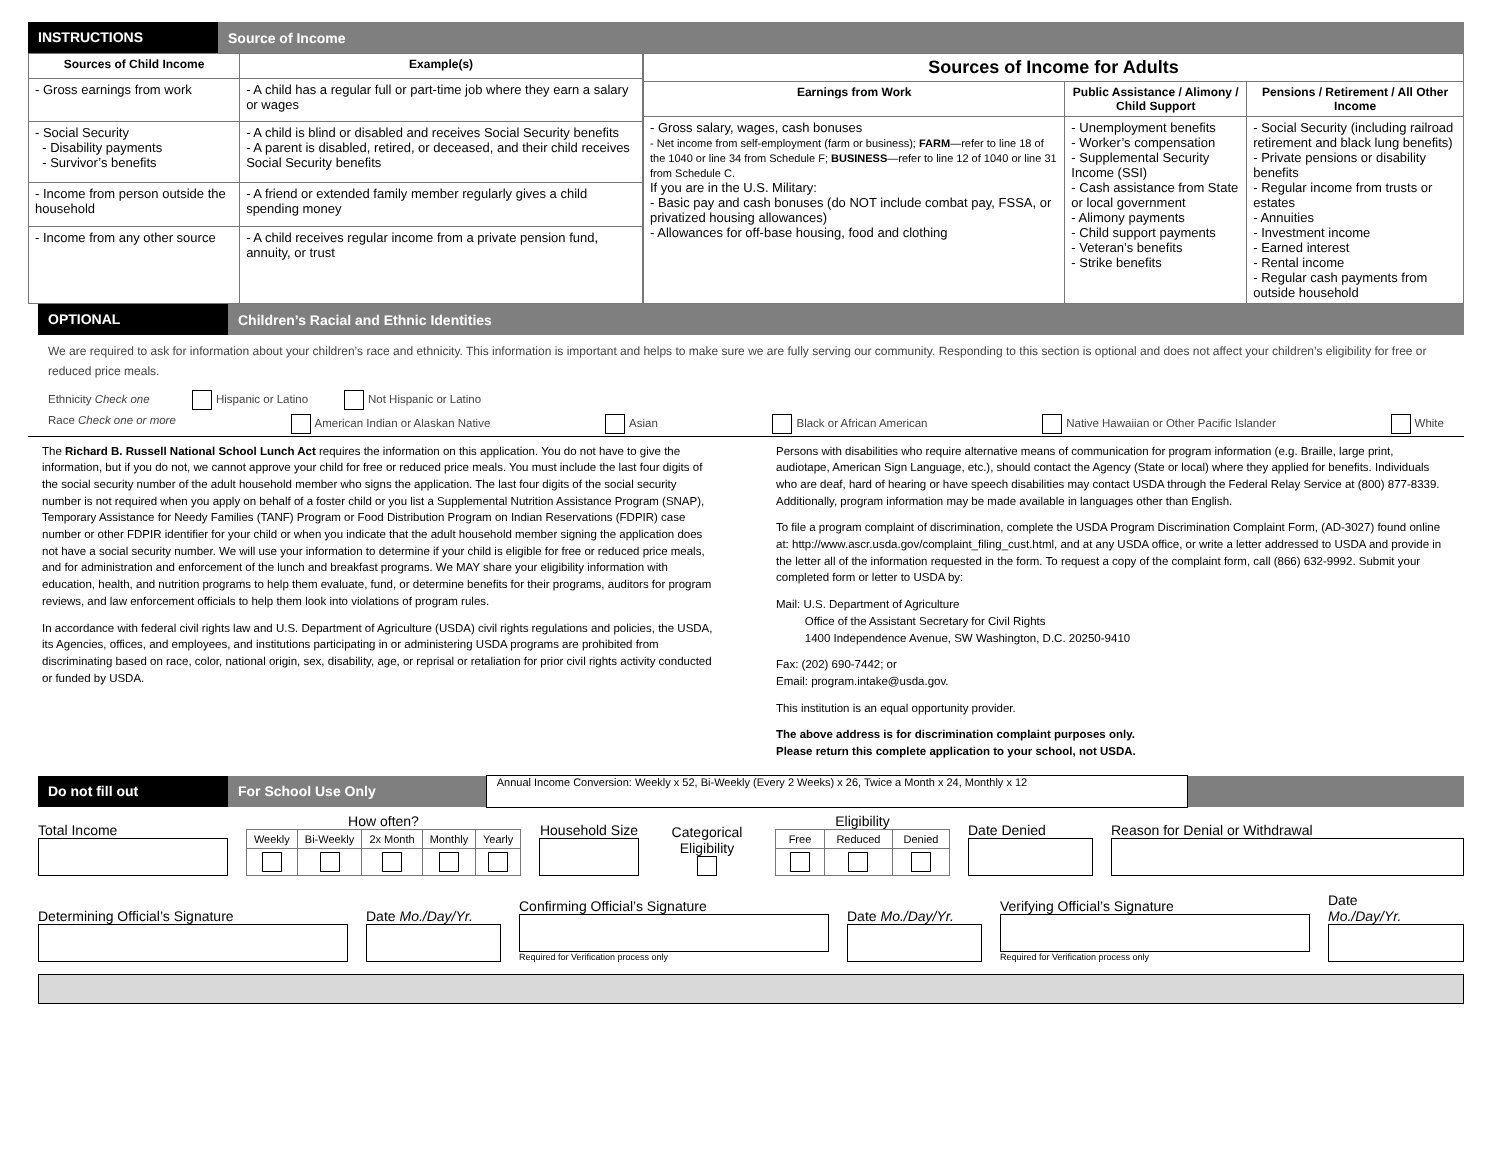INSTRUCTIONS Source of Income
| Sources of Child Income | Example(s) |
| --- | --- |
| - Gross earnings from work | - A child has a regular full or part-time job where they earn a salary or wages |
| - Social Security - Disability payments - Survivor’s benefits | - A child is blind or disabled and receives Social Security benefits - A parent is disabled, retired, or deceased, and their child receives Social Security benefits |
| - Income from person outside the household | - A friend or extended family member regularly gives a child spending money |
| - Income from any other source | - A child receives regular income from a private pension fund, annuity, or trust |
| Sources of Income for Adults | | |
| --- | --- | --- |
| Earnings from Work | Public Assistance / Alimony / Child Support | Pensions / Retirement / All Other Income |
| - Gross salary, wages, cash bonuses - Net income from self-employment (farm or business); FARM —refer to line 18 of the 1040 or line 34 from Schedule F; BUSINESS —refer to line 12 of 1040 or line 31 from Schedule C. If you are in the U.S. Military: - Basic pay and cash bonuses (do NOT include combat pay, FSSA, or privatized housing allowances) - Allowances for off-base housing, food and clothing | - Unemployment benefits - Worker’s compensation - Supplemental Security Income (SSI) - Cash assistance from State or local government - Alimony payments - Child support payments - Veteran’s benefits - Strike benefits | - Social Security (including railroad retirement and black lung benefits) - Private pensions or disability benefits - Regular income from trusts or estates - Annuities - Investment income - Earned interest - Rental income - Regular cash payments from outside household |
OPTIONAL Children’s Racial and Ethnic Identities
We are required to ask for information about your children’s race and ethnicity. This information is important and helps to make sure we are fully serving our community. Responding to this section is optional and does not affect your children’s eligibility for free or reduced price meals.
Ethnicity Check one Hispanic or Latino Not Hispanic or Latino
Race Check one or more American Indian or Alaskan Native Asian Black or African American Native Hawaiian or Other Pacific Islander White
The Richard B. Russell National School Lunch Act requires the information on this application. You do not have to give the information, but if you do not, we cannot approve your child for free or reduced price meals. You must include the last four digits of the social security number of the adult household member who signs the application. The last four digits of the social security number is not required when you apply on behalf of a foster child or you list a Supplemental Nutrition Assistance Program (SNAP), Temporary Assistance for Needy Families (TANF) Program or Food Distribution Program on Indian Reservations (FDPIR) case number or other FDPIR identifier for your child or when you indicate that the adult household member signing the application does not have a social security number. We will use your information to determine if your child is eligible for free or reduced price meals, and for administration and enforcement of the lunch and breakfast programs. We MAY share your eligibility information with education, health, and nutrition programs to help them evaluate, fund, or determine benefits for their programs, auditors for program reviews, and law enforcement officials to help them look into violations of program rules.
In accordance with federal civil rights law and U.S. Department of Agriculture (USDA) civil rights regulations and policies, the USDA, its Agencies, offices, and employees, and institutions participating in or administering USDA programs are prohibited from discriminating based on race, color, national origin, sex, disability, age, or reprisal or retaliation for prior civil rights activity conducted or funded by USDA.
Persons with disabilities who require alternative means of communication for program information (e.g. Braille, large print, audiotape, American Sign Language, etc.), should contact the Agency (State or local) where they applied for benefits. Individuals who are deaf, hard of hearing or have speech disabilities may contact USDA through the Federal Relay Service at (800) 877-8339. Additionally, program information may be made available in languages other than English.
To file a program complaint of discrimination, complete the USDA Program Discrimination Complaint Form, (AD-3027) found online at: http://www.ascr.usda.gov/complaint_filing_cust.html, and at any USDA office, or write a letter addressed to USDA and provide in the letter all of the information requested in the form. To request a copy of the complaint form, call (866) 632-9992. Submit your completed form or letter to USDA by:
Mail: U.S. Department of Agriculture
Office of the Assistant Secretary for Civil Rights
1400 Independence Avenue, SW Washington, D.C. 20250-9410
Fax: (202) 690-7442; or
Email: program.intake@usda.gov.
This institution is an equal opportunity provider.
The above address is for discrimination complaint purposes only.
Please return this complete application to your school, not USDA.
Do not fill out For School Use Only Annual Income Conversion: Weekly x 52, Bi-Weekly (Every 2 Weeks) x 26, Twice a Month x 24, Monthly x 12
Total Income
How often?
| Weekly | Bi-Weekly | 2x Month | Monthly | Yearly |
Household Size
Categorical Eligibility
Eligibility
| Free | Reduced | Denied |
Date Denied
Reason for Denial or Withdrawal
Determining Official’s Signature
Date Mo./Day/Yr.
Confirming Official’s Signature
Required for Verification process only
Date Mo./Day/Yr.
Verifying Official’s Signature
Required for Verification process only
Date
Mo./Day/Yr.